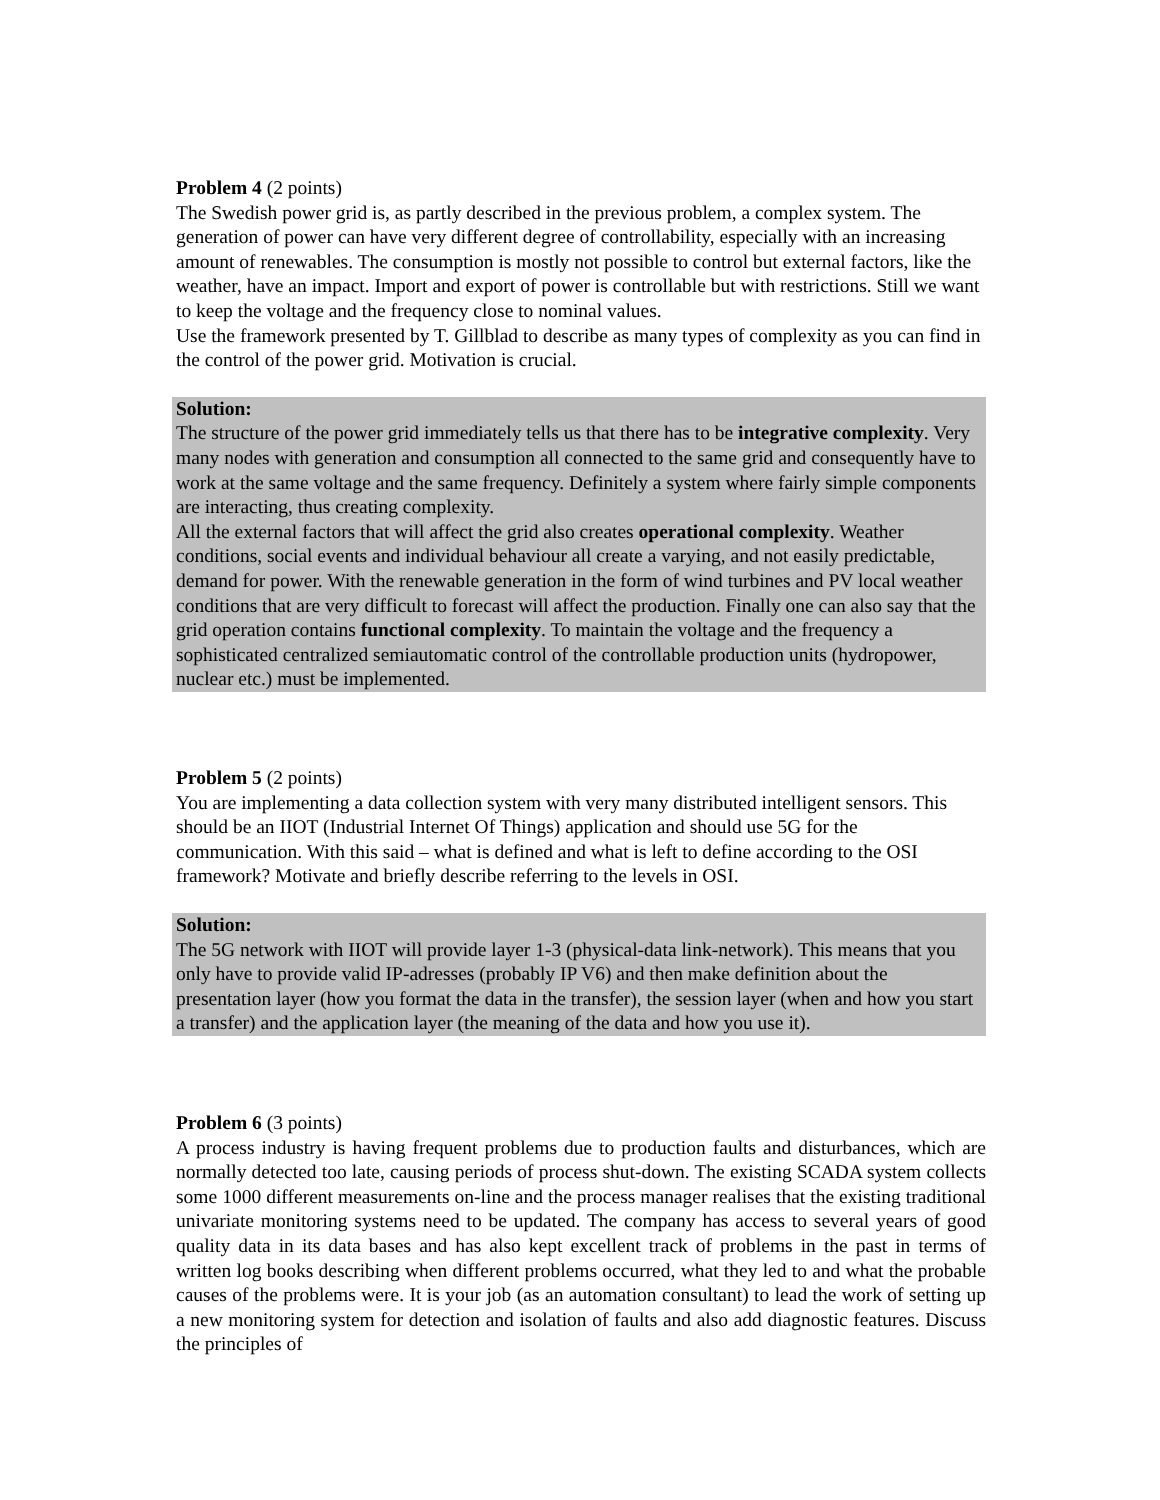Problem 4 (2 points)
The Swedish power grid is, as partly described in the previous problem, a complex system. The generation of power can have very different degree of controllability, especially with an increasing amount of renewables. The consumption is mostly not possible to control but external factors, like the weather, have an impact. Import and export of power is controllable but with restrictions. Still we want to keep the voltage and the frequency close to nominal values.
Use the framework presented by T. Gillblad to describe as many types of complexity as you can find in the control of the power grid. Motivation is crucial.
Solution:
The structure of the power grid immediately tells us that there has to be integrative complexity. Very many nodes with generation and consumption all connected to the same grid and consequently have to work at the same voltage and the same frequency. Definitely a system where fairly simple components are interacting, thus creating complexity.
All the external factors that will affect the grid also creates operational complexity. Weather conditions, social events and individual behaviour all create a varying, and not easily predictable, demand for power. With the renewable generation in the form of wind turbines and PV local weather conditions that are very difficult to forecast will affect the production. Finally one can also say that the grid operation contains functional complexity. To maintain the voltage and the frequency a sophisticated centralized semiautomatic control of the controllable production units (hydropower, nuclear etc.) must be implemented.
Problem 5 (2 points)
You are implementing a data collection system with very many distributed intelligent sensors. This should be an IIOT (Industrial Internet Of Things) application and should use 5G for the communication. With this said – what is defined and what is left to define according to the OSI framework? Motivate and briefly describe referring to the levels in OSI.
Solution:
The 5G network with IIOT will provide layer 1-3 (physical-data link-network). This means that you only have to provide valid IP-adresses (probably IP V6) and then make definition about the presentation layer (how you format the data in the transfer), the session layer (when and how you start a transfer) and the application layer (the meaning of the data and how you use it).
Problem 6 (3 points)
A process industry is having frequent problems due to production faults and disturbances, which are normally detected too late, causing periods of process shut-down. The existing SCADA system collects some 1000 different measurements on-line and the process manager realises that the existing traditional univariate monitoring systems need to be updated. The company has access to several years of good quality data in its data bases and has also kept excellent track of problems in the past in terms of written log books describing when different problems occurred, what they led to and what the probable causes of the problems were. It is your job (as an automation consultant) to lead the work of setting up a new monitoring system for detection and isolation of faults and also add diagnostic features. Discuss the principles of